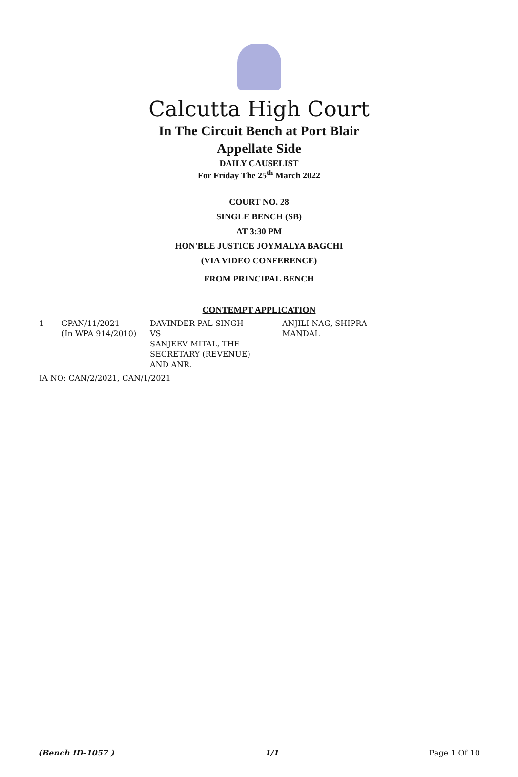Calcutta High Court
In The Circuit Bench at Port Blair
Appellate Side
DAILY CAUSELIST
For Friday The 25<sup>th</sup> March 2022
COURT NO. 28
SINGLE BENCH (SB)
AT 3:30 PM
HON'BLE JUSTICE JOYMALYA BAGCHI
(VIA VIDEO CONFERENCE)
FROM PRINCIPAL BENCH
CONTEMPT APPLICATION
| 1 | CPAN/11/2021 (In WPA 914/2010) | DAVINDER PAL SINGH VS SANJEEV MITAL, THE SECRETARY (REVENUE) AND ANR. | ANJILI NAG, SHIPRA MANDAL |
IA NO: CAN/2/2021, CAN/1/2021
(Bench ID-1057 ) 1/1 Page 1 Of 10